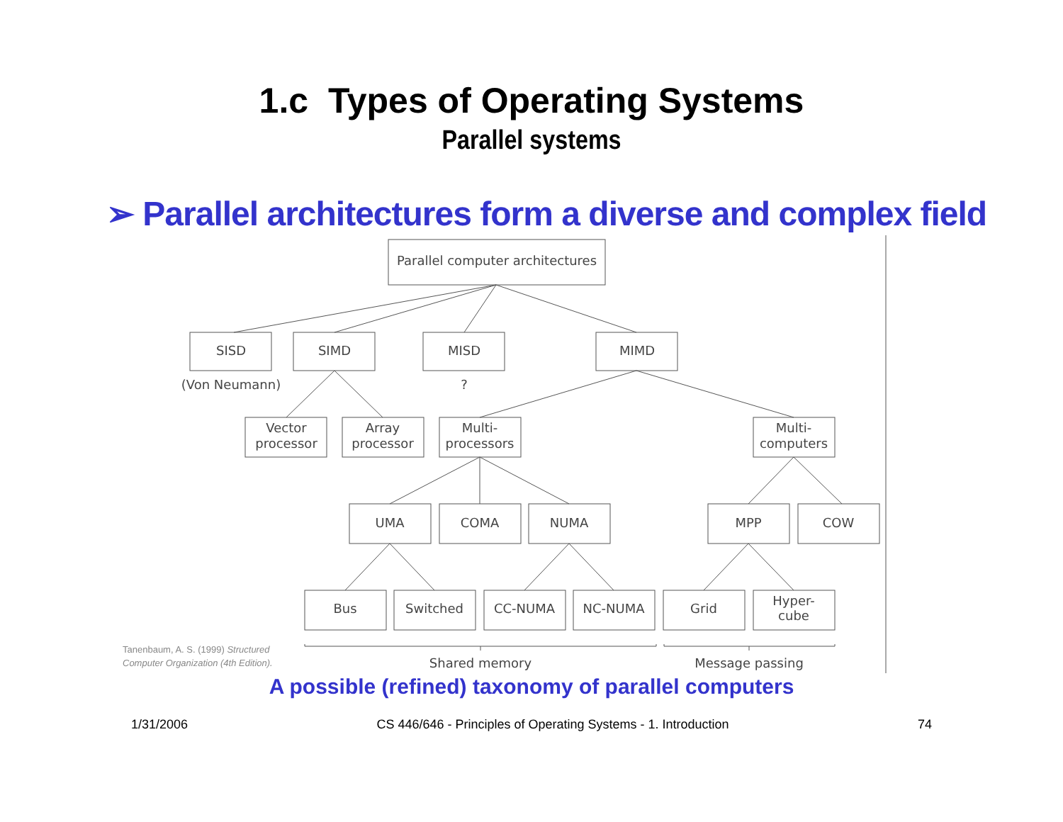1.c Types of Operating Systems
Parallel systems
➢ Parallel architectures form a diverse and complex field
Parallel computer architectures
SISD
SIMD
MISD
MIMD
(Von Neumann)
?
Vector
processor
Array
processor
Multi-
processors
Multi-
computers
UMA
COMA
NUMA
MPP
COW
Bus
Switched
CC-NUMA
NC-NUMA
Grid
Hyper-
cube
Shared memory
Message passing
Tanenbaum, A. S. (1999) Structured Computer Organization (4th Edition).
A possible (refined) taxonomy of parallel computers
1/31/2006 CS 446/646 - Principles of Operating Systems - 1. Introduction 74